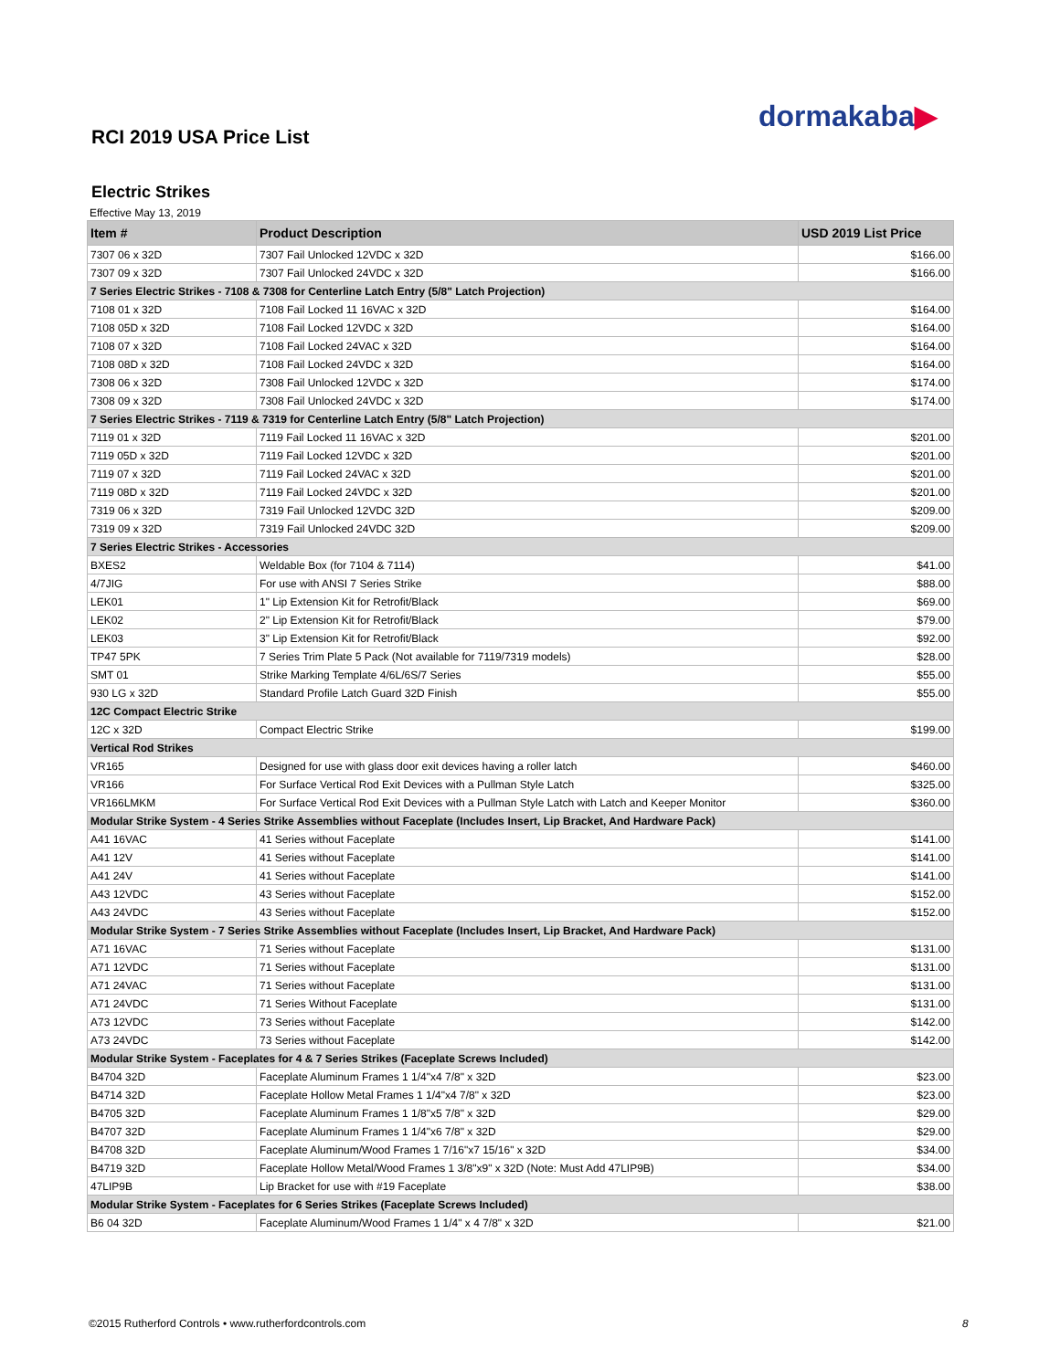dormakaba▶
RCI 2019 USA Price List
Electric Strikes
Effective May 13, 2019
| Item # | Product Description | USD 2019 List Price |
| --- | --- | --- |
| 7307 06 x 32D | 7307 Fail Unlocked 12VDC x 32D | $166.00 |
| 7307 09 x 32D | 7307 Fail Unlocked 24VDC x 32D | $166.00 |
| 7 Series Electric Strikes - 7108 & 7308 for Centerline Latch Entry (5/8" Latch Projection) | | |
| 7108 01 x 32D | 7108 Fail Locked 11 16VAC x 32D | $164.00 |
| 7108 05D x 32D | 7108 Fail Locked 12VDC x 32D | $164.00 |
| 7108 07 x 32D | 7108 Fail Locked 24VAC x 32D | $164.00 |
| 7108 08D x 32D | 7108 Fail Locked 24VDC x 32D | $164.00 |
| 7308 06 x 32D | 7308 Fail Unlocked 12VDC x 32D | $174.00 |
| 7308 09 x 32D | 7308 Fail Unlocked 24VDC x 32D | $174.00 |
| 7 Series Electric Strikes - 7119 & 7319 for Centerline Latch Entry (5/8" Latch Projection) | | |
| 7119 01 x 32D | 7119 Fail Locked 11 16VAC x 32D | $201.00 |
| 7119 05D x 32D | 7119 Fail Locked 12VDC x 32D | $201.00 |
| 7119 07 x 32D | 7119 Fail Locked 24VAC x 32D | $201.00 |
| 7119 08D x 32D | 7119 Fail Locked 24VDC x 32D | $201.00 |
| 7319 06 x 32D | 7319 Fail Unlocked 12VDC 32D | $209.00 |
| 7319 09 x 32D | 7319 Fail Unlocked 24VDC 32D | $209.00 |
| 7 Series Electric Strikes - Accessories | | |
| BXES2 | Weldable Box (for 7104 & 7114) | $41.00 |
| 4/7JIG | For use with ANSI 7 Series Strike | $88.00 |
| LEK01 | 1" Lip Extension Kit for Retrofit/Black | $69.00 |
| LEK02 | 2" Lip Extension Kit for Retrofit/Black | $79.00 |
| LEK03 | 3" Lip Extension Kit for Retrofit/Black | $92.00 |
| TP47 5PK | 7 Series Trim Plate 5 Pack (Not available for 7119/7319 models) | $28.00 |
| SMT 01 | Strike Marking Template 4/6L/6S/7 Series | $55.00 |
| 930 LG x 32D | Standard Profile Latch Guard 32D Finish | $55.00 |
| 12C Compact Electric Strike | | |
| 12C x 32D | Compact Electric Strike | $199.00 |
| Vertical Rod Strikes | | |
| VR165 | Designed for use with glass door exit devices having a roller latch | $460.00 |
| VR166 | For Surface Vertical Rod Exit Devices with a Pullman Style Latch | $325.00 |
| VR166LMKM | For Surface Vertical Rod Exit Devices with a Pullman Style Latch with Latch and Keeper Monitor | $360.00 |
| Modular Strike System - 4 Series Strike Assemblies without Faceplate (Includes Insert, Lip Bracket, And Hardware Pack) | | |
| A41 16VAC | 41 Series without Faceplate | $141.00 |
| A41 12V | 41 Series without Faceplate | $141.00 |
| A41 24V | 41 Series without Faceplate | $141.00 |
| A43 12VDC | 43 Series without Faceplate | $152.00 |
| A43 24VDC | 43 Series without Faceplate | $152.00 |
| Modular Strike System - 7 Series Strike Assemblies without Faceplate (Includes Insert, Lip Bracket, And Hardware Pack) | | |
| A71 16VAC | 71 Series without Faceplate | $131.00 |
| A71 12VDC | 71 Series without Faceplate | $131.00 |
| A71 24VAC | 71 Series without Faceplate | $131.00 |
| A71 24VDC | 71 Series Without Faceplate | $131.00 |
| A73 12VDC | 73 Series without Faceplate | $142.00 |
| A73 24VDC | 73 Series without Faceplate | $142.00 |
| Modular Strike System - Faceplates for 4 & 7 Series Strikes (Faceplate Screws Included) | | |
| B4704 32D | Faceplate Aluminum Frames 1 1/4"x4 7/8" x 32D | $23.00 |
| B4714 32D | Faceplate Hollow Metal Frames 1 1/4"x4 7/8" x 32D | $23.00 |
| B4705 32D | Faceplate Aluminum Frames 1 1/8"x5 7/8" x 32D | $29.00 |
| B4707 32D | Faceplate Aluminum Frames 1 1/4"x6 7/8" x 32D | $29.00 |
| B4708 32D | Faceplate Aluminum/Wood Frames 1 7/16"x7 15/16" x 32D | $34.00 |
| B4719 32D | Faceplate Hollow Metal/Wood Frames 1 3/8"x9" x 32D (Note: Must Add 47LIP9B) | $34.00 |
| 47LIP9B | Lip Bracket for use with #19 Faceplate | $38.00 |
| Modular Strike System - Faceplates for 6 Series Strikes (Faceplate Screws Included) | | |
| B6 04 32D | Faceplate Aluminum/Wood Frames 1 1/4" x 4 7/8" x 32D | $21.00 |
©2015 Rutherford Controls • www.rutherfordcontrols.com
8